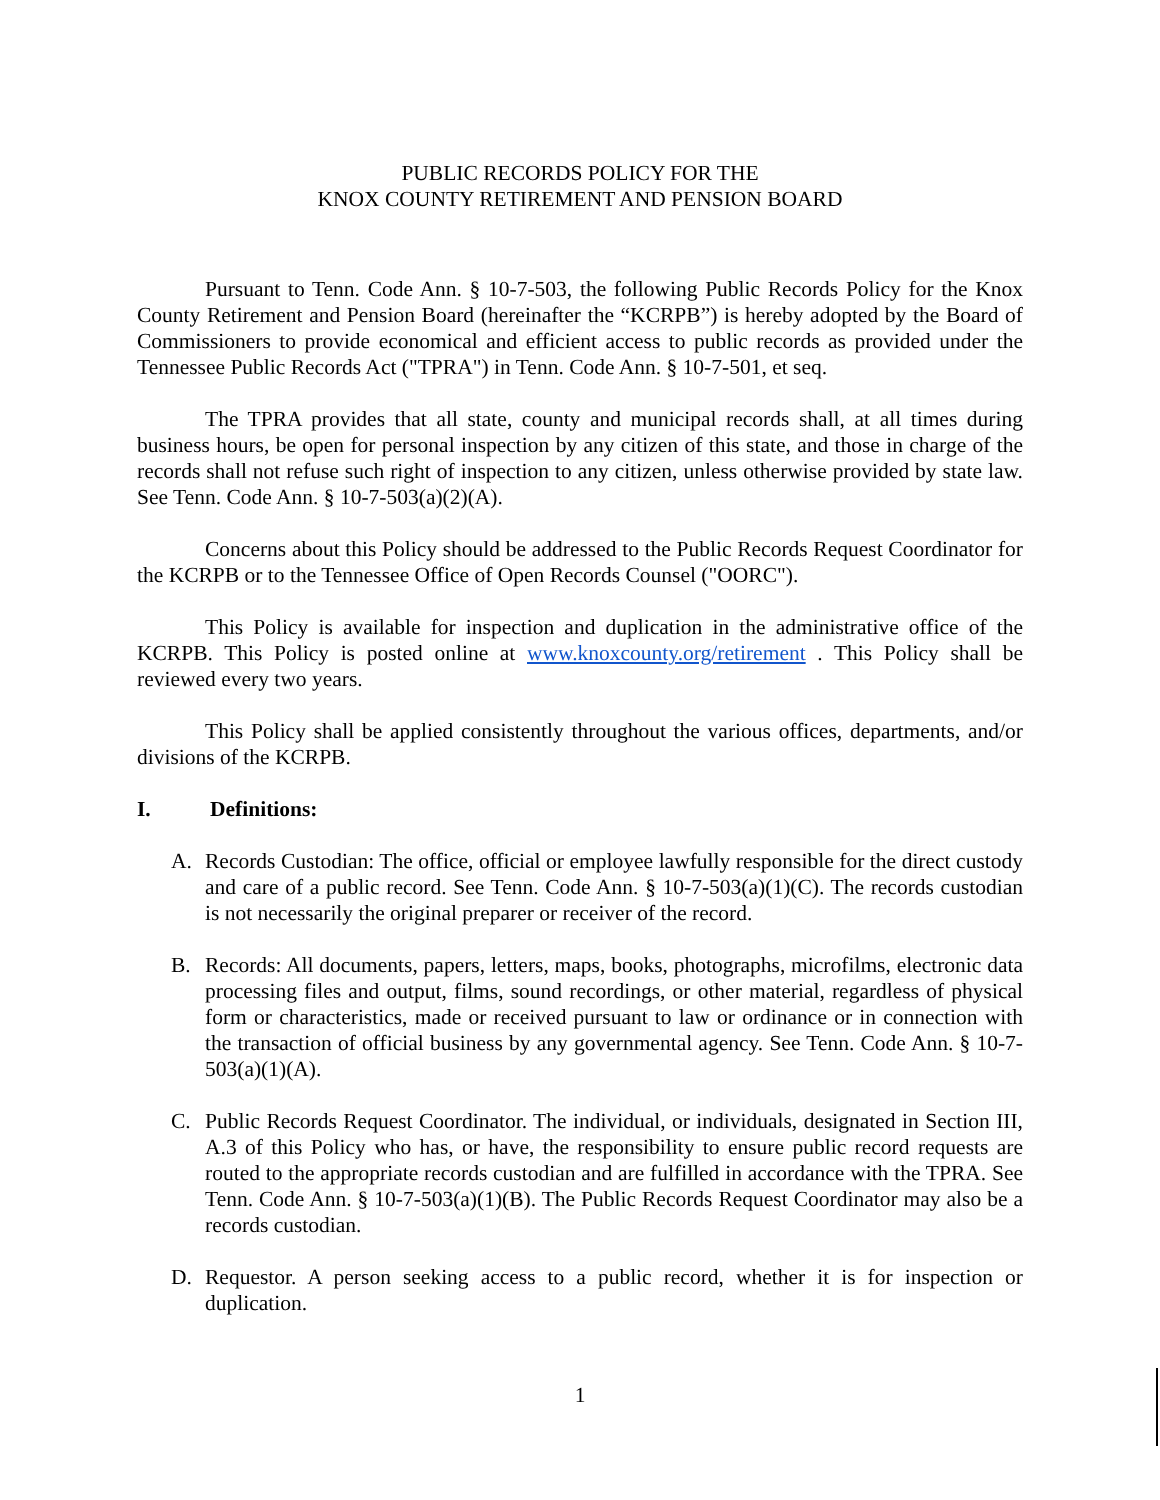PUBLIC RECORDS POLICY FOR THE
KNOX COUNTY RETIREMENT AND PENSION BOARD
Pursuant to Tenn. Code Ann. § 10-7-503, the following Public Records Policy for the Knox County Retirement and Pension Board (hereinafter the “KCRPB”) is hereby adopted by the Board of Commissioners to provide economical and efficient access to public records as provided under the Tennessee Public Records Act ("TPRA") in Tenn. Code Ann. § 10-7-501, et seq.
The TPRA provides that all state, county and municipal records shall, at all times during business hours, be open for personal inspection by any citizen of this state, and those in charge of the records shall not refuse such right of inspection to any citizen, unless otherwise provided by state law. See Tenn. Code Ann. § 10-7-503(a)(2)(A).
Concerns about this Policy should be addressed to the Public Records Request Coordinator for the KCRPB or to the Tennessee Office of Open Records Counsel ("OORC").
This Policy is available for inspection and duplication in the administrative office of the KCRPB. This Policy is posted online at www.knoxcounty.org/retirement . This Policy shall be reviewed every two years.
This Policy shall be applied consistently throughout the various offices, departments, and/or divisions of the KCRPB.
I. Definitions:
A. Records Custodian: The office, official or employee lawfully responsible for the direct custody and care of a public record. See Tenn. Code Ann. § 10-7-503(a)(1)(C). The records custodian is not necessarily the original preparer or receiver of the record.
B. Records: All documents, papers, letters, maps, books, photographs, microfilms, electronic data processing files and output, films, sound recordings, or other material, regardless of physical form or characteristics, made or received pursuant to law or ordinance or in connection with the transaction of official business by any governmental agency. See Tenn. Code Ann. § 10-7-503(a)(1)(A).
C. Public Records Request Coordinator. The individual, or individuals, designated in Section III, A.3 of this Policy who has, or have, the responsibility to ensure public record requests are routed to the appropriate records custodian and are fulfilled in accordance with the TPRA. See Tenn. Code Ann. § 10-7-503(a)(1)(B). The Public Records Request Coordinator may also be a records custodian.
D. Requestor. A person seeking access to a public record, whether it is for inspection or duplication.
1